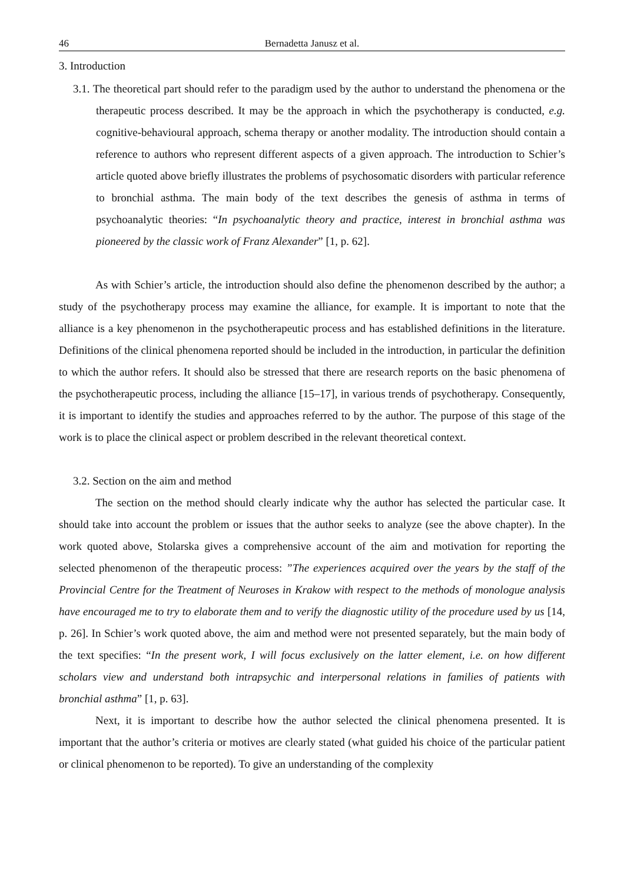46 Bernadetta Janusz et al.
3. Introduction
3.1. The theoretical part should refer to the paradigm used by the author to understand the phenomena or the therapeutic process described. It may be the approach in which the psychotherapy is conducted, e.g. cognitive-behavioural approach, schema therapy or another modality. The introduction should contain a reference to authors who represent different aspects of a given approach. The introduction to Schier’s article quoted above briefly illustrates the problems of psychosomatic disorders with particular reference to bronchial asthma. The main body of the text describes the genesis of asthma in terms of psychoanalytic theories: “In psychoanalytic theory and practice, interest in bronchial asthma was pioneered by the classic work of Franz Alexander” [1, p. 62].
As with Schier’s article, the introduction should also define the phenomenon described by the author; a study of the psychotherapy process may examine the alliance, for example. It is important to note that the alliance is a key phenomenon in the psychotherapeutic process and has established definitions in the literature. Definitions of the clinical phenomena reported should be included in the introduction, in particular the definition to which the author refers. It should also be stressed that there are research reports on the basic phenomena of the psychotherapeutic process, including the alliance [15–17], in various trends of psychotherapy. Consequently, it is important to identify the studies and approaches referred to by the author. The purpose of this stage of the work is to place the clinical aspect or problem described in the relevant theoretical context.
3.2. Section on the aim and method
The section on the method should clearly indicate why the author has selected the particular case. It should take into account the problem or issues that the author seeks to analyze (see the above chapter). In the work quoted above, Stolarska gives a comprehensive account of the aim and motivation for reporting the selected phenomenon of the therapeutic process: ”The experiences acquired over the years by the staff of the Provincial Centre for the Treatment of Neuroses in Krakow with respect to the methods of monologue analysis have encouraged me to try to elaborate them and to verify the diagnostic utility of the procedure used by us [14, p. 26]. In Schier’s work quoted above, the aim and method were not presented separately, but the main body of the text specifies: “In the present work, I will focus exclusively on the latter element, i.e. on how different scholars view and understand both intrapsychic and interpersonal relations in families of patients with bronchial asthma” [1, p. 63].
Next, it is important to describe how the author selected the clinical phenomena presented. It is important that the author’s criteria or motives are clearly stated (what guided his choice of the particular patient or clinical phenomenon to be reported). To give an understanding of the complexity